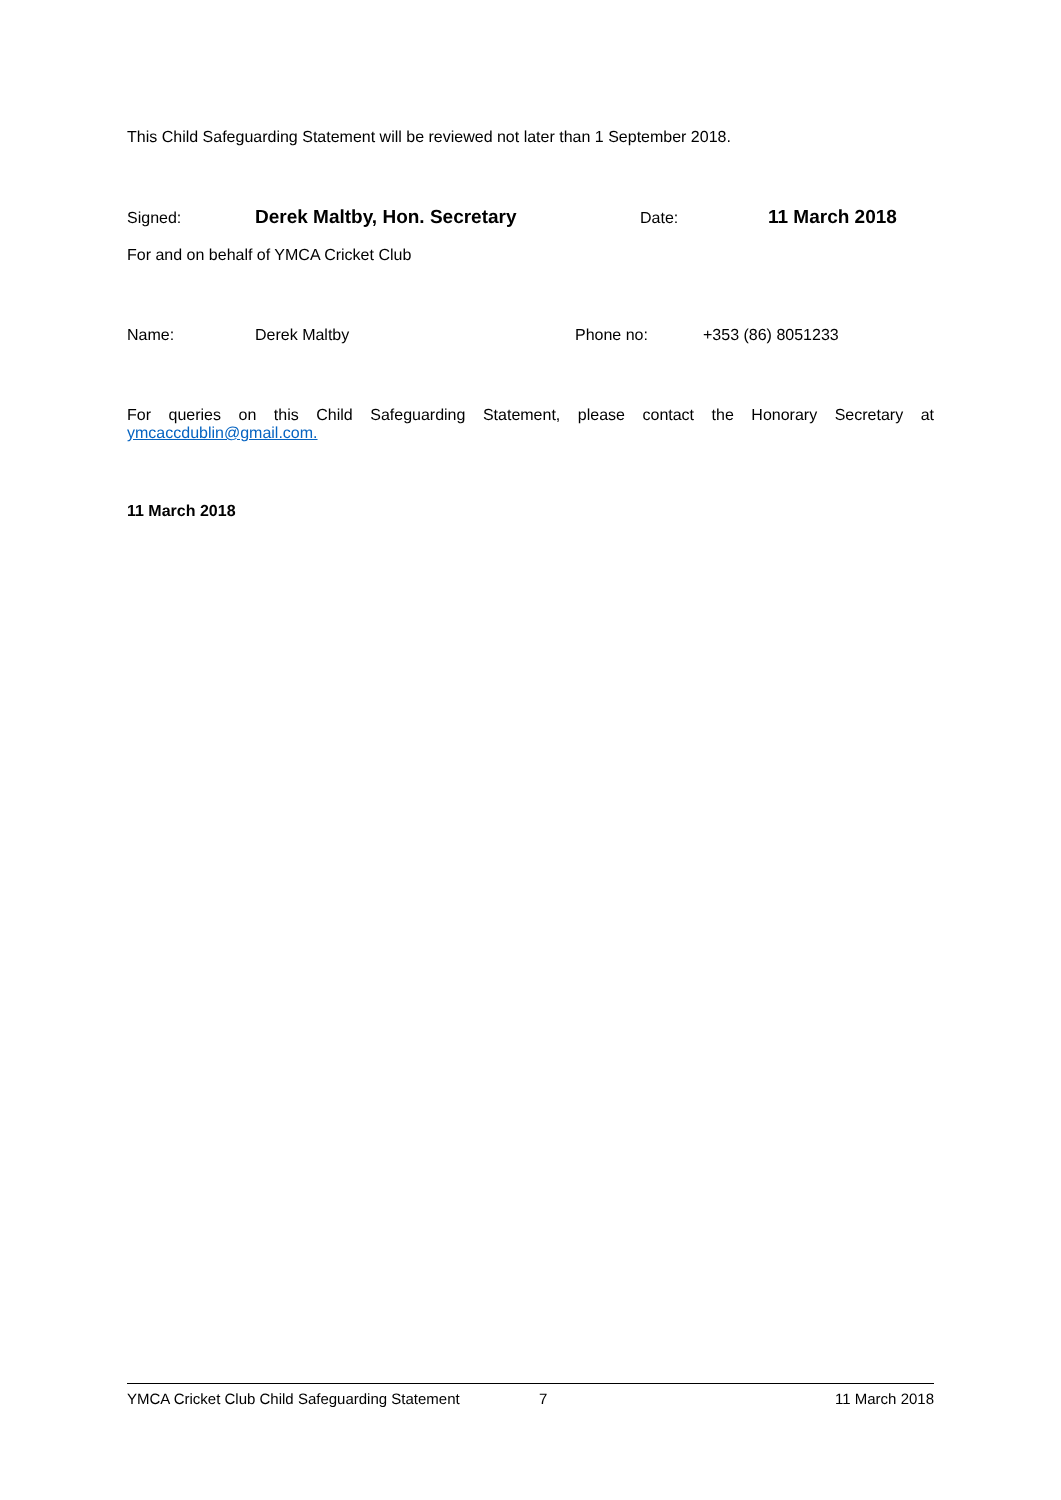This Child Safeguarding Statement will be reviewed not later than 1 September 2018.
Signed: Derek Maltby, Hon. Secretary Date: 11 March 2018
For and on behalf of YMCA Cricket Club
Name: Derek Maltby Phone no: +353 (86) 8051233
For queries on this Child Safeguarding Statement, please contact the Honorary Secretary at
ymcaccdublin@gmail.com.
11 March 2018
YMCA Cricket Club Child Safeguarding Statement 7 11 March 2018